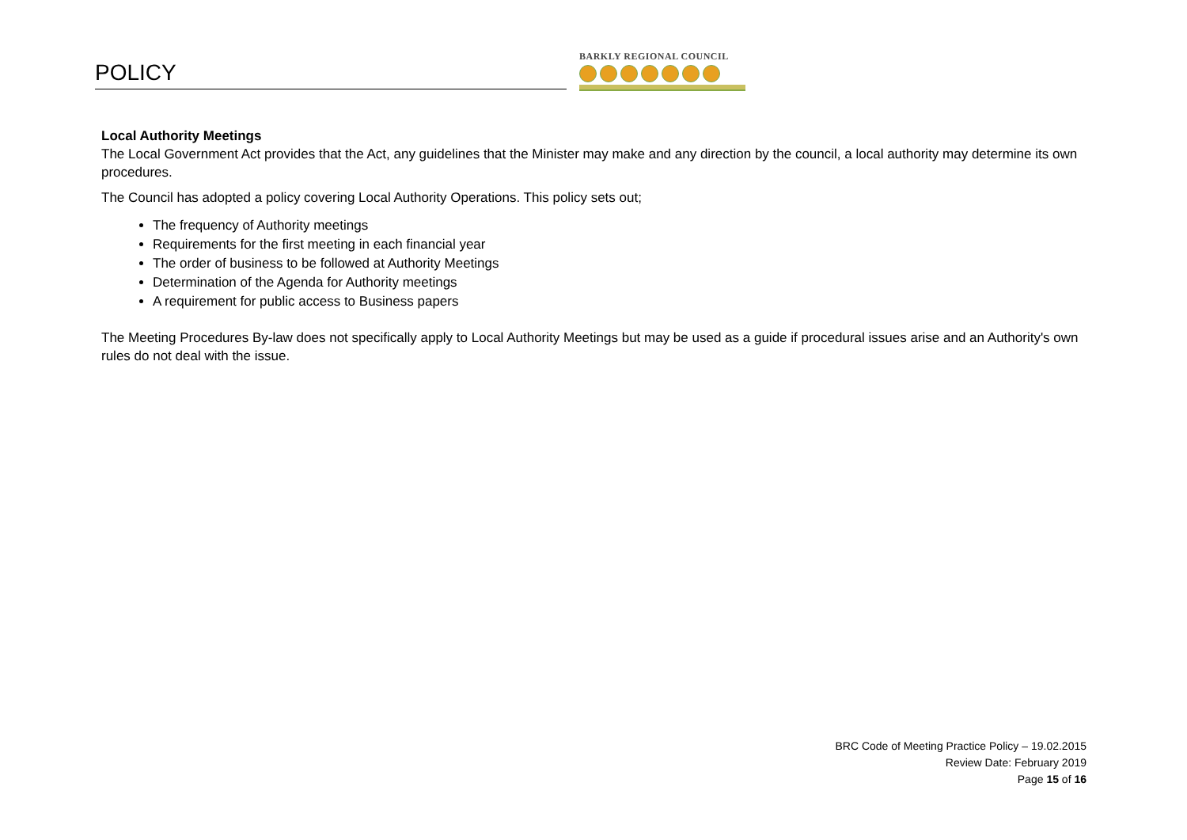POLICY
BARKLY REGIONAL COUNCIL
Local Authority Meetings
The Local Government Act provides that the Act, any guidelines that the Minister may make and any direction by the council, a local authority may determine its own procedures.
The Council has adopted a policy covering Local Authority Operations. This policy sets out;
The frequency of Authority meetings
Requirements for the first meeting in each financial year
The order of business to be followed at Authority Meetings
Determination of the Agenda for Authority meetings
A requirement for public access to Business papers
The Meeting Procedures By-law does not specifically apply to Local Authority Meetings but may be used as a guide if procedural issues arise and an Authority's own rules do not deal with the issue.
BRC Code of Meeting Practice Policy – 19.02.2015
Review Date: February 2019
Page 15 of 16